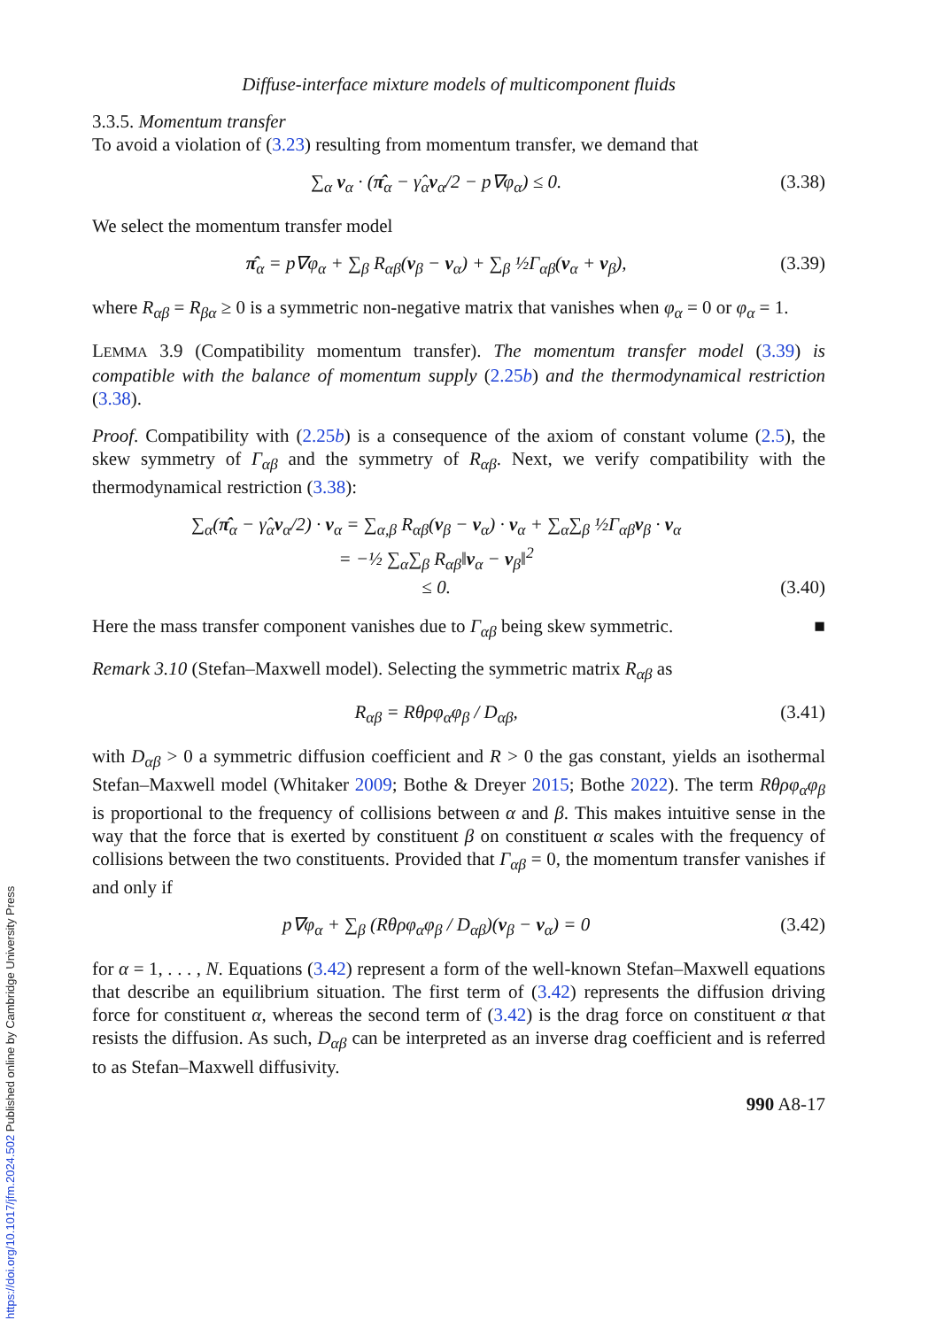https://doi.org/10.1017/jfm.2024.502 Published online by Cambridge University Press
Diffuse-interface mixture models of multicomponent fluids
3.3.5. Momentum transfer
To avoid a violation of (3.23) resulting from momentum transfer, we demand that
∑<sub>α</sub> v<sub>α</sub> · (π̂<sub>α</sub> − γ̂<sub>α</sub>v<sub>α</sub>/2 − p∇φ<sub>α</sub>) ≤ 0. (3.38)
We select the momentum transfer model
π̂<sub>α</sub> = p∇φ<sub>α</sub> + ∑<sub>β</sub> R<sub>αβ</sub>(v<sub>β</sub> − v<sub>α</sub>) + ∑<sub>β</sub> ½Γ<sub>αβ</sub>(v<sub>α</sub> + v<sub>β</sub>), (3.39)
where R<sub>αβ</sub> = R<sub>βα</sub> ≥ 0 is a symmetric non-negative matrix that vanishes when φ<sub>α</sub> = 0 or φ<sub>α</sub> = 1.
LEMMA 3.9 (Compatibility momentum transfer). The momentum transfer model (3.39) is compatible with the balance of momentum supply (2.25b) and the thermodynamical restriction (3.38).
Proof. Compatibility with (2.25b) is a consequence of the axiom of constant volume (2.5), the skew symmetry of Γ<sub>αβ</sub> and the symmetry of R<sub>αβ</sub>. Next, we verify compatibility with the thermodynamical restriction (3.38):
∑<sub>α</sub>(π̂<sub>α</sub> − γ̂<sub>α</sub>v<sub>α</sub>/2) · v<sub>α</sub> = ∑<sub>α,β</sub> R<sub>αβ</sub>(v<sub>β</sub> − v<sub>α</sub>) · v<sub>α</sub> + ∑<sub>α</sub>∑<sub>β</sub> ½Γ<sub>αβ</sub>v<sub>β</sub> · v<sub>α</sub>
= −½ ∑<sub>α</sub>∑<sub>β</sub> R<sub>αβ</sub>‖v<sub>α</sub> − v<sub>β</sub>‖<sup>2</sup>
≤ 0. (3.40)
Here the mass transfer component vanishes due to Γ<sub>αβ</sub> being skew symmetric. ■
Remark 3.10 (Stefan–Maxwell model). Selecting the symmetric matrix R<sub>αβ</sub> as
R<sub>αβ</sub> = Rθρφ<sub>α</sub>φ<sub>β</sub> / D<sub>αβ</sub>, (3.41)
with D<sub>αβ</sub> > 0 a symmetric diffusion coefficient and R > 0 the gas constant, yields an isothermal Stefan–Maxwell model (Whitaker 2009; Bothe & Dreyer 2015; Bothe 2022). The term Rθρφ<sub>α</sub>φ<sub>β</sub> is proportional to the frequency of collisions between α and β. This makes intuitive sense in the way that the force that is exerted by constituent β on constituent α scales with the frequency of collisions between the two constituents. Provided that Γ<sub>αβ</sub> = 0, the momentum transfer vanishes if and only if
p∇φ<sub>α</sub> + ∑<sub>β</sub> (Rθρφ<sub>α</sub>φ<sub>β</sub> / D<sub>αβ</sub>)(v<sub>β</sub> − v<sub>α</sub>) = 0 (3.42)
for α = 1, . . . , N. Equations (3.42) represent a form of the well-known Stefan–Maxwell equations that describe an equilibrium situation. The first term of (3.42) represents the diffusion driving force for constituent α, whereas the second term of (3.42) is the drag force on constituent α that resists the diffusion. As such, D<sub>αβ</sub> can be interpreted as an inverse drag coefficient and is referred to as Stefan–Maxwell diffusivity.
990 A8-17